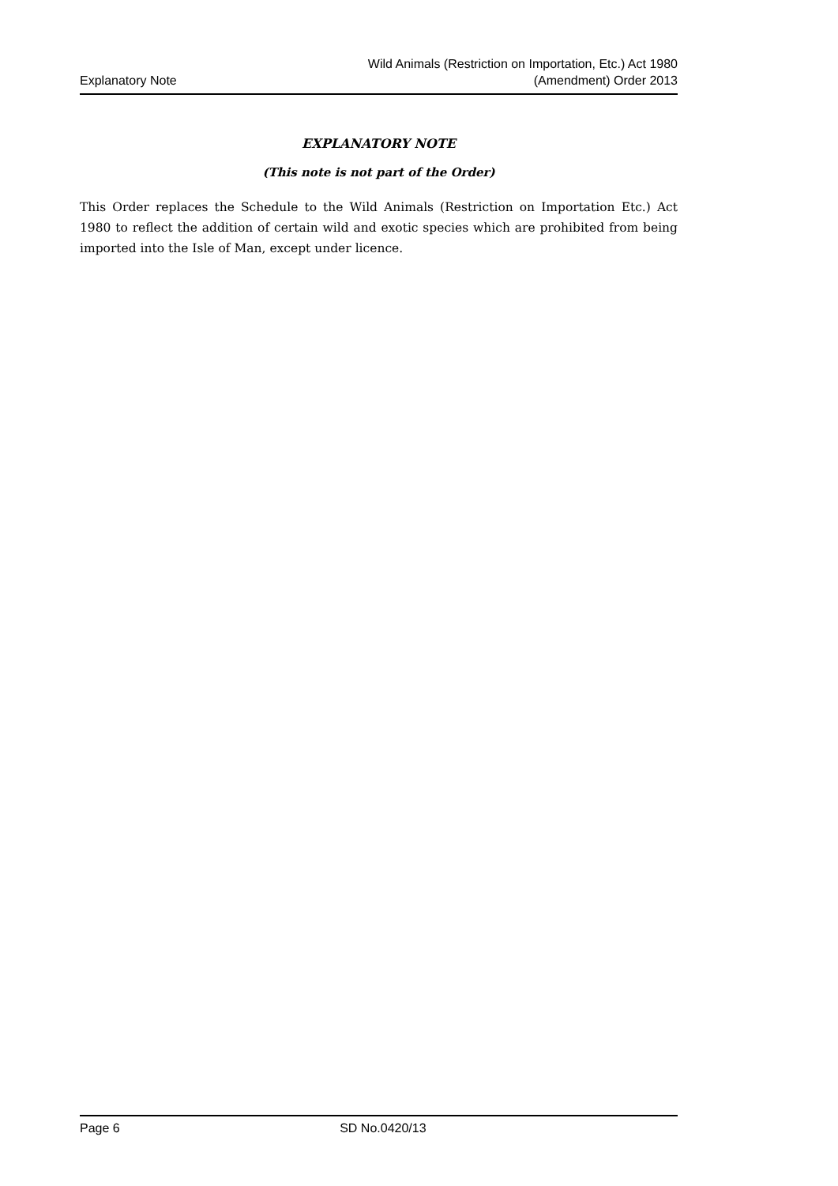Explanatory Note
Wild Animals (Restriction on Importation, Etc.) Act 1980
(Amendment) Order 2013
EXPLANATORY NOTE
(This note is not part of the Order)
This Order replaces the Schedule to the Wild Animals (Restriction on Importation Etc.) Act 1980 to reflect the addition of certain wild and exotic species which are prohibited from being imported into the Isle of Man, except under licence.
Page 6 SD No.0420/13